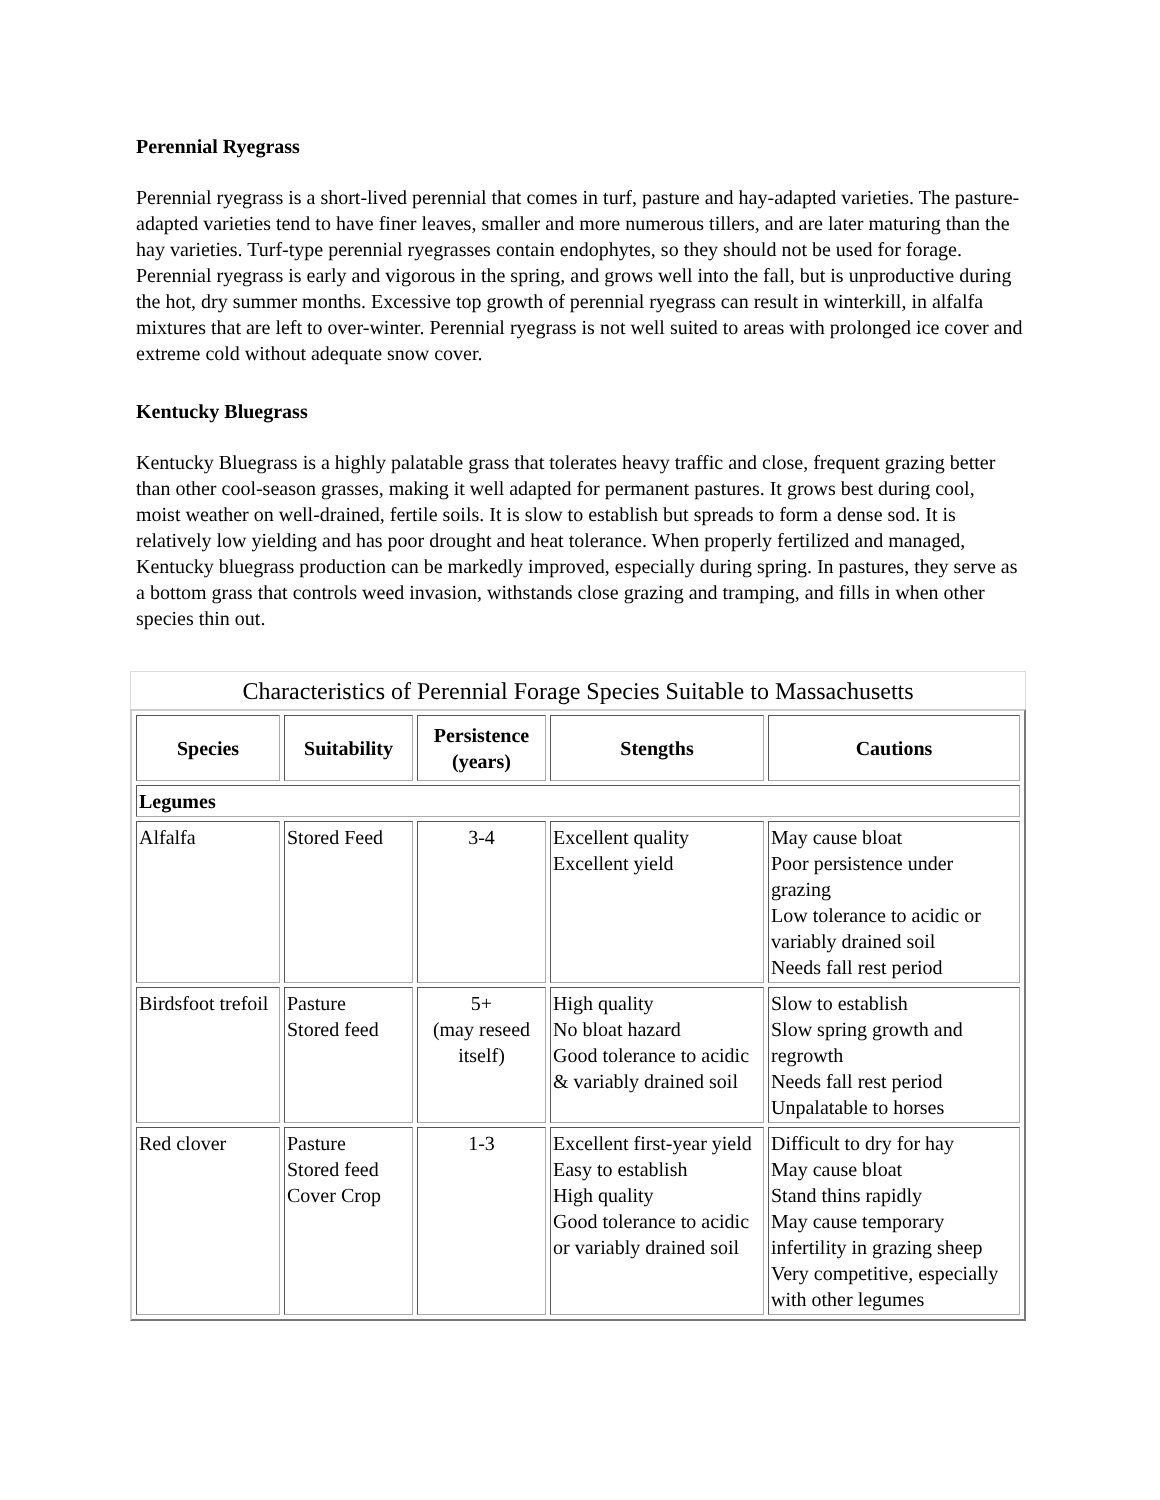Perennial Ryegrass
Perennial ryegrass is a short-lived perennial that comes in turf, pasture and hay-adapted varieties. The pasture-adapted varieties tend to have finer leaves, smaller and more numerous tillers, and are later maturing than the hay varieties. Turf-type perennial ryegrasses contain endophytes, so they should not be used for forage. Perennial ryegrass is early and vigorous in the spring, and grows well into the fall, but is unproductive during the hot, dry summer months. Excessive top growth of perennial ryegrass can result in winterkill, in alfalfa mixtures that are left to over-winter. Perennial ryegrass is not well suited to areas with prolonged ice cover and extreme cold without adequate snow cover.
Kentucky Bluegrass
Kentucky Bluegrass is a highly palatable grass that tolerates heavy traffic and close, frequent grazing better than other cool-season grasses, making it well adapted for permanent pastures. It grows best during cool, moist weather on well-drained, fertile soils. It is slow to establish but spreads to form a dense sod. It is relatively low yielding and has poor drought and heat tolerance. When properly fertilized and managed, Kentucky bluegrass production can be markedly improved, especially during spring. In pastures, they serve as a bottom grass that controls weed invasion, withstands close grazing and tramping, and fills in when other species thin out.
Characteristics of Perennial Forage Species Suitable to Massachusetts
| Species | Suitability | Persistence (years) | Stengths | Cautions |
| --- | --- | --- | --- | --- |
| Legumes | | | | |
| Alfalfa | Stored Feed | 3-4 | Excellent quality Excellent yield | May cause bloat Poor persistence under grazing Low tolerance to acidic or variably drained soil Needs fall rest period |
| Birdsfoot trefoil | Pasture Stored feed | 5+ (may reseed itself) | High quality No bloat hazard Good tolerance to acidic & variably drained soil | Slow to establish Slow spring growth and regrowth Needs fall rest period Unpalatable to horses |
| Red clover | Pasture Stored feed Cover Crop | 1-3 | Excellent first-year yield Easy to establish High quality Good tolerance to acidic or variably drained soil | Difficult to dry for hay May cause bloat Stand thins rapidly May cause temporary infertility in grazing sheep Very competitive, especially with other legumes |